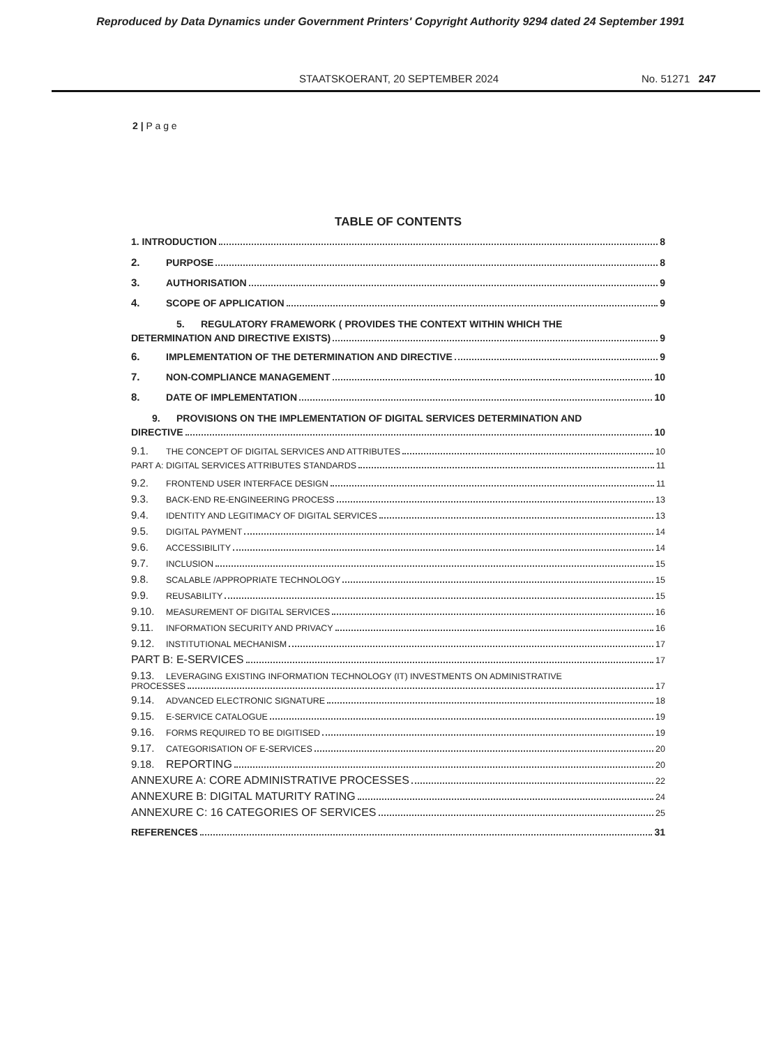Reproduced by Data Dynamics under Government Printers' Copyright Authority 9294 dated 24 September 1991
STAATSKOERANT, 20 SEPTEMBER 2024 No. 51271 247
2 | P a g e
TABLE OF CONTENTS
1. INTRODUCTION 8
2. PURPOSE 8
3. AUTHORISATION 9
4. SCOPE OF APPLICATION 9
5. REGULATORY FRAMEWORK ( PROVIDES THE CONTEXT WITHIN WHICH THE
DETERMINATION AND DIRECTIVE EXISTS) 9
6. IMPLEMENTATION OF THE DETERMINATION AND DIRECTIVE 9
7. NON-COMPLIANCE MANAGEMENT 10
8. DATE OF IMPLEMENTATION 10
9. PROVISIONS ON THE IMPLEMENTATION OF DIGITAL SERVICES DETERMINATION AND
DIRECTIVE 10
9.1. THE CONCEPT OF DIGITAL SERVICES AND ATTRIBUTES 10
PART A: DIGITAL SERVICES ATTRIBUTES STANDARDS 11
9.2. FRONTEND USER INTERFACE DESIGN 11
9.3. BACK-END RE-ENGINEERING PROCESS 13
9.4. IDENTITY AND LEGITIMACY OF DIGITAL SERVICES 13
9.5. DIGITAL PAYMENT 14
9.6. ACCESSIBILITY 14
9.7. INCLUSION 15
9.8. SCALABLE /APPROPRIATE TECHNOLOGY 15
9.9. REUSABILITY 15
9.10. MEASUREMENT OF DIGITAL SERVICES 16
9.11. INFORMATION SECURITY AND PRIVACY 16
9.12. INSTITUTIONAL MECHANISM 17
PART B: E-SERVICES 17
9.13. LEVERAGING EXISTING INFORMATION TECHNOLOGY (IT) INVESTMENTS ON ADMINISTRATIVE
PROCESSES 17
9.14. ADVANCED ELECTRONIC SIGNATURE 18
9.15. E-SERVICE CATALOGUE 19
9.16. FORMS REQUIRED TO BE DIGITISED 19
9.17. CATEGORISATION OF E-SERVICES 20
9.18. REPORTING 20
ANNEXURE A: CORE ADMINISTRATIVE PROCESSES 22
ANNEXURE B: DIGITAL MATURITY RATING 24
ANNEXURE C: 16 CATEGORIES OF SERVICES 25
REFERENCES 31